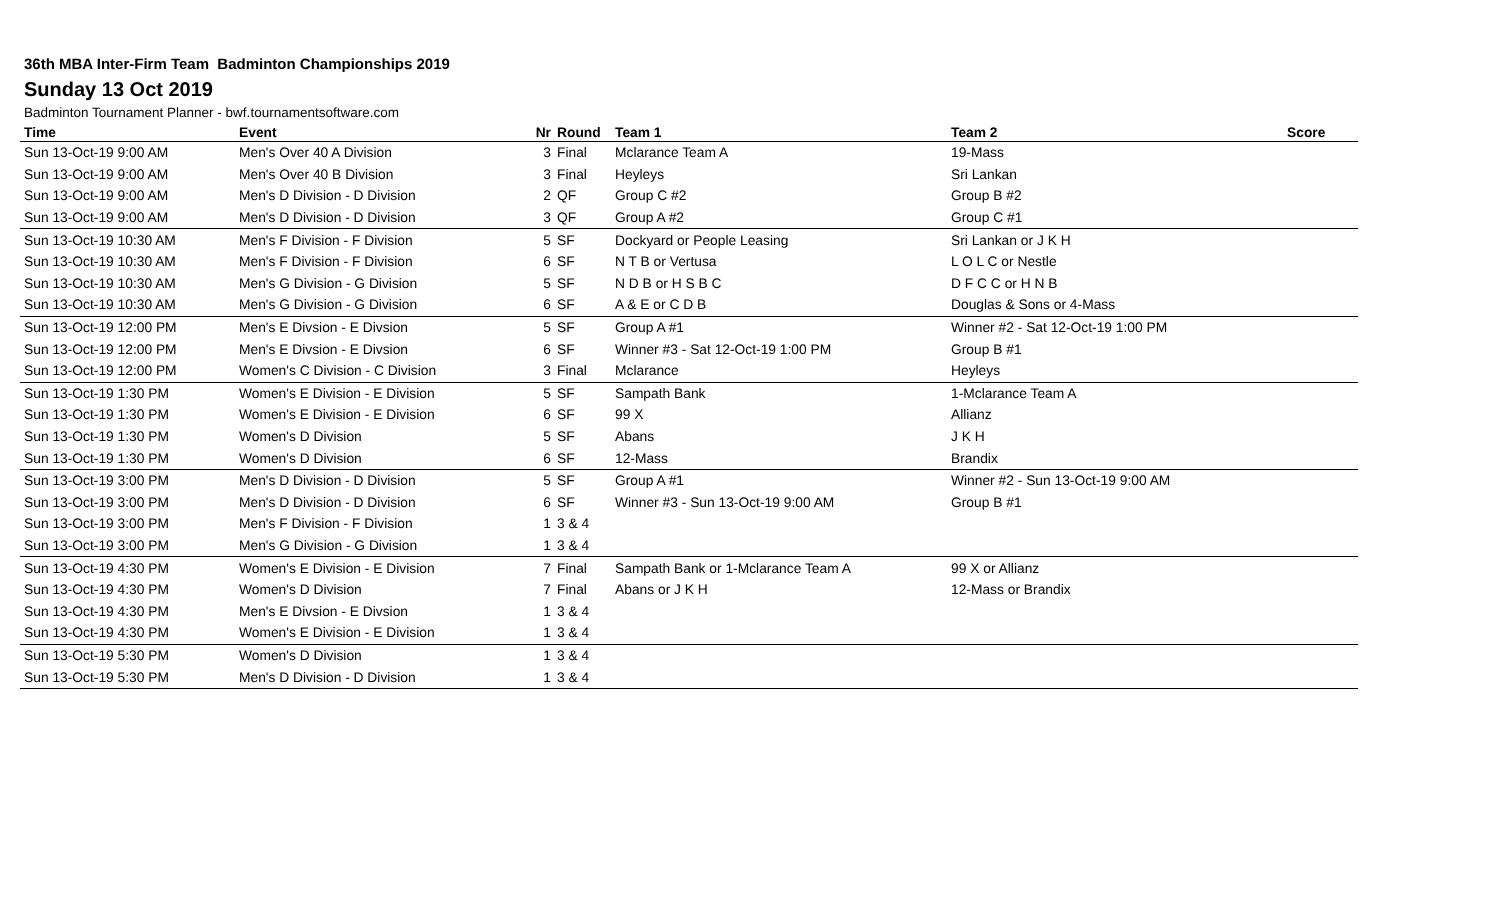36th MBA Inter-Firm Team Badminton Championships 2019
Sunday 13 Oct 2019
Badminton Tournament Planner - bwf.tournamentsoftware.com
| Time | Event | Nr | Round | Team 1 | Team 2 | Score |
| --- | --- | --- | --- | --- | --- | --- |
| Sun 13-Oct-19 9:00 AM | Men's Over 40 A Division | 3 | Final | Mclarance Team A | 19-Mass | |
| Sun 13-Oct-19 9:00 AM | Men's Over 40 B Division | 3 | Final | Heyleys | Sri Lankan | |
| Sun 13-Oct-19 9:00 AM | Men's D Division - D Division | 2 | QF | Group C #2 | Group B #2 | |
| Sun 13-Oct-19 9:00 AM | Men's D Division - D Division | 3 | QF | Group A #2 | Group C #1 | |
| Sun 13-Oct-19 10:30 AM | Men's F Division - F Division | 5 | SF | Dockyard or People Leasing | Sri Lankan or J K H | |
| Sun 13-Oct-19 10:30 AM | Men's F Division - F Division | 6 | SF | N T B or Vertusa | L O L C or Nestle | |
| Sun 13-Oct-19 10:30 AM | Men's G Division - G Division | 5 | SF | N D B or H S B C | D F C C or H N B | |
| Sun 13-Oct-19 10:30 AM | Men's G Division - G Division | 6 | SF | A & E or C D B | Douglas & Sons or 4-Mass | |
| Sun 13-Oct-19 12:00 PM | Men's E Divsion - E Divsion | 5 | SF | Group A #1 | Winner #2 - Sat 12-Oct-19 1:00 PM | |
| Sun 13-Oct-19 12:00 PM | Men's E Divsion - E Divsion | 6 | SF | Winner #3 - Sat 12-Oct-19 1:00 PM | Group B #1 | |
| Sun 13-Oct-19 12:00 PM | Women's C Division - C Division | 3 | Final | Mclarance | Heyleys | |
| Sun 13-Oct-19 1:30 PM | Women's E Division - E Division | 5 | SF | Sampath Bank | 1-Mclarance Team A | |
| Sun 13-Oct-19 1:30 PM | Women's E Division - E Division | 6 | SF | 99 X | Allianz | |
| Sun 13-Oct-19 1:30 PM | Women's D Division | 5 | SF | Abans | J K H | |
| Sun 13-Oct-19 1:30 PM | Women's D Division | 6 | SF | 12-Mass | Brandix | |
| Sun 13-Oct-19 3:00 PM | Men's D Division - D Division | 5 | SF | Group A #1 | Winner #2 - Sun 13-Oct-19 9:00 AM | |
| Sun 13-Oct-19 3:00 PM | Men's D Division - D Division | 6 | SF | Winner #3 - Sun 13-Oct-19 9:00 AM | Group B #1 | |
| Sun 13-Oct-19 3:00 PM | Men's F Division - F Division | 1 | 3 & 4 | | | |
| Sun 13-Oct-19 3:00 PM | Men's G Division - G Division | 1 | 3 & 4 | | | |
| Sun 13-Oct-19 4:30 PM | Women's E Division - E Division | 7 | Final | Sampath Bank or 1-Mclarance Team A | 99 X or Allianz | |
| Sun 13-Oct-19 4:30 PM | Women's D Division | 7 | Final | Abans or J K H | 12-Mass or Brandix | |
| Sun 13-Oct-19 4:30 PM | Men's E Divsion - E Divsion | 1 | 3 & 4 | | | |
| Sun 13-Oct-19 4:30 PM | Women's E Division - E Division | 1 | 3 & 4 | | | |
| Sun 13-Oct-19 5:30 PM | Women's D Division | 1 | 3 & 4 | | | |
| Sun 13-Oct-19 5:30 PM | Men's D Division - D Division | 1 | 3 & 4 | | | |